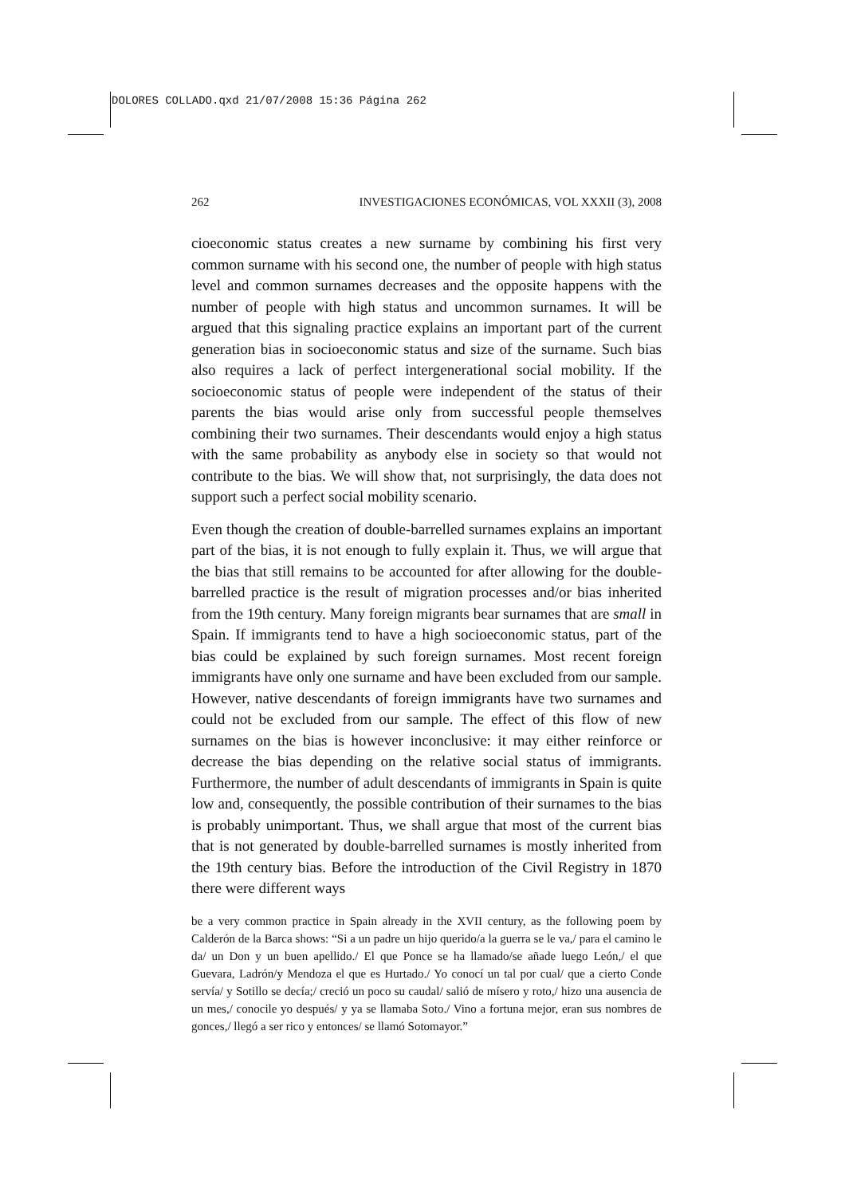DOLORES COLLADO.qxd 21/07/2008 15:36 Página 262
262 INVESTIGACIONES ECONÓMICAS, VOL XXXII (3), 2008
cioeconomic status creates a new surname by combining his first very common surname with his second one, the number of people with high status level and common surnames decreases and the opposite happens with the number of people with high status and uncommon surnames. It will be argued that this signaling practice explains an important part of the current generation bias in socioeconomic status and size of the surname. Such bias also requires a lack of perfect intergenerational social mobility. If the socioeconomic status of people were independent of the status of their parents the bias would arise only from successful people themselves combining their two surnames. Their descendants would enjoy a high status with the same probability as anybody else in society so that would not contribute to the bias. We will show that, not surprisingly, the data does not support such a perfect social mobility scenario.
Even though the creation of double-barrelled surnames explains an important part of the bias, it is not enough to fully explain it. Thus, we will argue that the bias that still remains to be accounted for after allowing for the double-barrelled practice is the result of migration processes and/or bias inherited from the 19th century. Many foreign migrants bear surnames that are small in Spain. If immigrants tend to have a high socioeconomic status, part of the bias could be explained by such foreign surnames. Most recent foreign immigrants have only one surname and have been excluded from our sample. However, native descendants of foreign immigrants have two surnames and could not be excluded from our sample. The effect of this flow of new surnames on the bias is however inconclusive: it may either reinforce or decrease the bias depending on the relative social status of immigrants. Furthermore, the number of adult descendants of immigrants in Spain is quite low and, consequently, the possible contribution of their surnames to the bias is probably unimportant. Thus, we shall argue that most of the current bias that is not generated by double-barrelled surnames is mostly inherited from the 19th century bias. Before the introduction of the Civil Registry in 1870 there were different ways
be a very common practice in Spain already in the XVII century, as the following poem by Calderón de la Barca shows: “Si a un padre un hijo querido/a la guerra se le va,/ para el camino le da/ un Don y un buen apellido./ El que Ponce se ha llamado/se añade luego León,/ el que Guevara, Ladrón/y Mendoza el que es Hurtado./ Yo conocí un tal por cual/ que a cierto Conde servía/ y Sotillo se decía;/ creció un poco su caudal/ salió de mísero y roto,/ hizo una ausencia de un mes,/ conocile yo después/ y ya se llamaba Soto./ Vino a fortuna mejor, eran sus nombres de gonces,/ llegó a ser rico y entonces/ se llamó Sotomayor.”